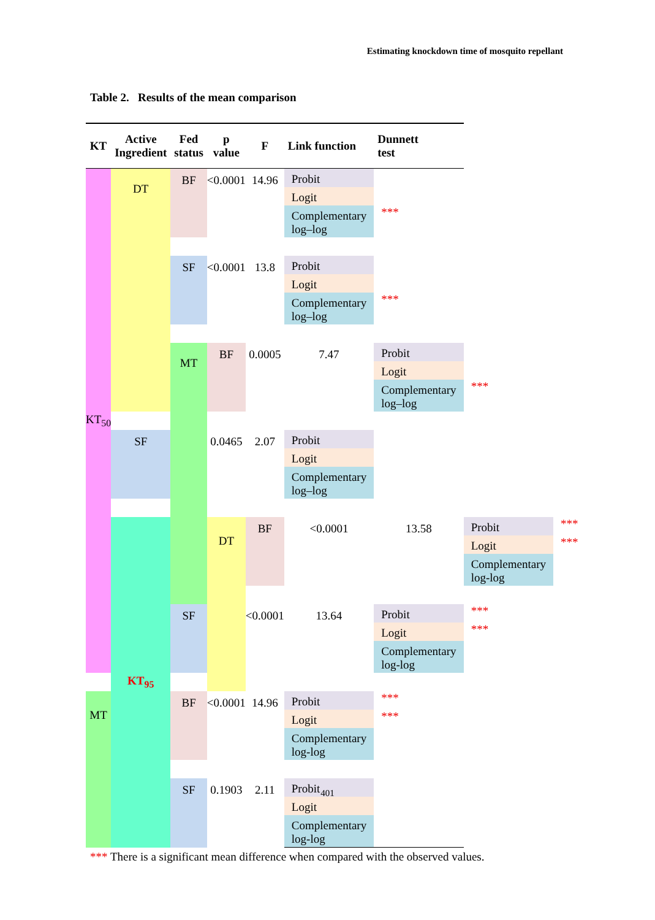Estimating knockdown time of mosquito repellant
Table 2. Results of the mean comparison
| KT | Active Ingredient | Fed status | p value | F | Link function | Dunnett test | | |
| --- | --- | --- | --- | --- | --- | --- | --- | --- |
| KT<sub>50</sub> | DT | BF | <0.0001 | 14.96 | Probit | | | |
| | | | | | Logit | | | |
| | | | | | Complementary log–log | *** | | |
| | | SF | <0.0001 | 13.8 | Probit | | | |
| | | | | | Logit | | | |
| | | | | | Complementary log–log | *** | | |
| | | MT | BF | 0.0005 | 7.47 | Probit | | |
| | | | | | | Logit | | |
| | | | | | | Complementary log–log | *** | |
| | SF | | 0.0465 | 2.07 | Probit | | | |
| | | | | | Logit | | | |
| | | | | | Complementary log–log | | | |
| | KT<sub>95</sub> | | DT | BF | <0.0001 | 13.58 | Probit | *** |
| | | | | | | | Logit | *** |
| | | | | | | | Complementary log-log | |
| | | SF | | <0.0001 | 13.64 | Probit | *** | |
| | | | | | | Logit | *** | |
| | | | | | | Complementary log-log | | |
| MT | | BF | <0.0001 | 14.96 | Probit | *** | | |
| | | | | | Logit | *** | | |
| | | | | | Complementary log-log | | | |
| | | SF | 0.1903 | 2.11 | Probit | | | |
| | | | | | Logit | | | |
| | | | | | Complementary log-log | | | |
*** There is a significant mean difference when compared with the observed values.
401